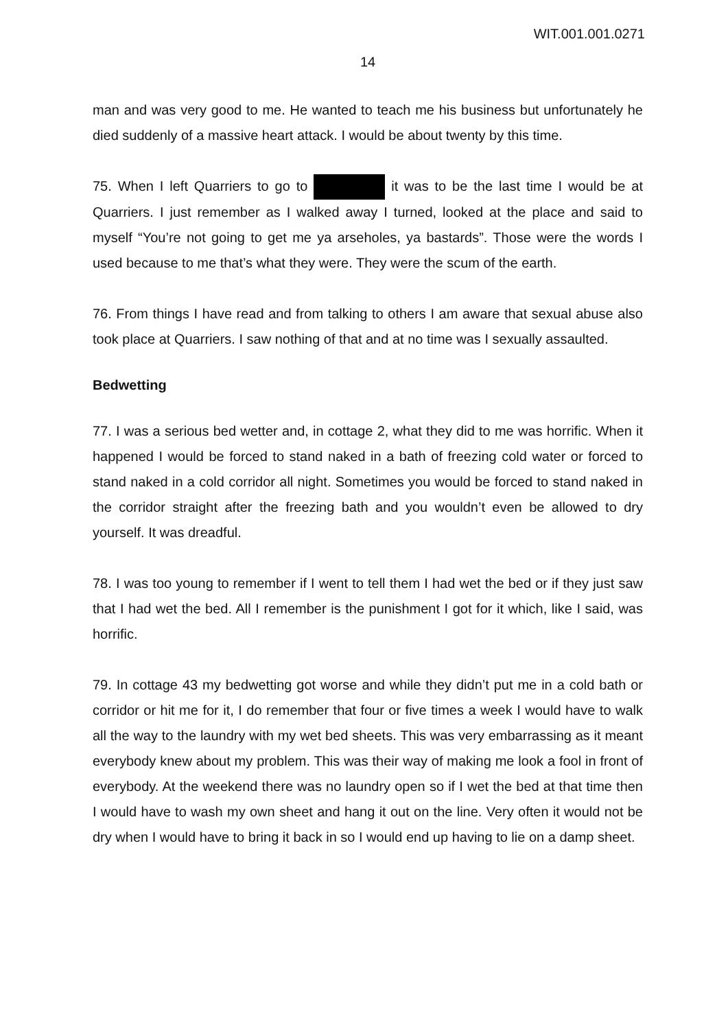WIT.001.001.0271
14
man and was very good to me. He wanted to teach me his business but unfortunately he died suddenly of a massive heart attack. I would be about twenty by this time.
75. When I left Quarriers to go to it was to be the last time I would be at Quarriers. I just remember as I walked away I turned, looked at the place and said to myself “You’re not going to get me ya arseholes, ya bastards”. Those were the words I used because to me that’s what they were. They were the scum of the earth.
76. From things I have read and from talking to others I am aware that sexual abuse also took place at Quarriers. I saw nothing of that and at no time was I sexually assaulted.
Bedwetting
77. I was a serious bed wetter and, in cottage 2, what they did to me was horrific. When it happened I would be forced to stand naked in a bath of freezing cold water or forced to stand naked in a cold corridor all night. Sometimes you would be forced to stand naked in the corridor straight after the freezing bath and you wouldn’t even be allowed to dry yourself. It was dreadful.
78. I was too young to remember if I went to tell them I had wet the bed or if they just saw that I had wet the bed. All I remember is the punishment I got for it which, like I said, was horrific.
79. In cottage 43 my bedwetting got worse and while they didn’t put me in a cold bath or corridor or hit me for it, I do remember that four or five times a week I would have to walk all the way to the laundry with my wet bed sheets. This was very embarrassing as it meant everybody knew about my problem. This was their way of making me look a fool in front of everybody. At the weekend there was no laundry open so if I wet the bed at that time then I would have to wash my own sheet and hang it out on the line. Very often it would not be dry when I would have to bring it back in so I would end up having to lie on a damp sheet.